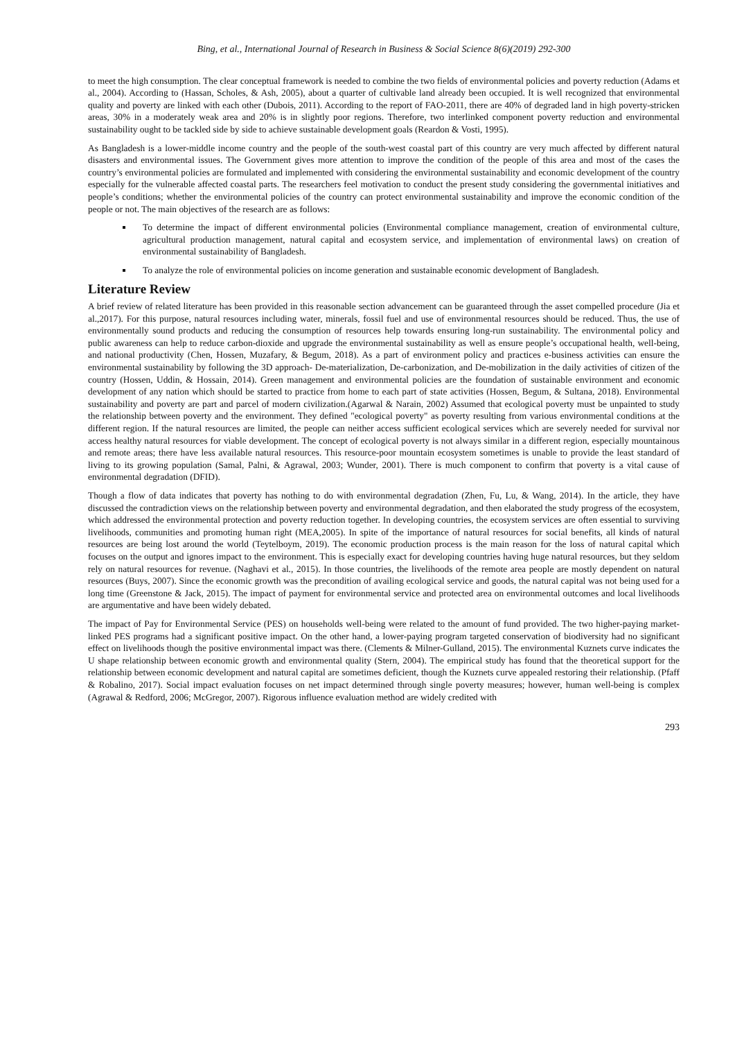Bing, et al., International Journal of Research in Business & Social Science 8(6)(2019) 292-300
to meet the high consumption. The clear conceptual framework is needed to combine the two fields of environmental policies and poverty reduction (Adams et al., 2004). According to (Hassan, Scholes, & Ash, 2005), about a quarter of cultivable land already been occupied. It is well recognized that environmental quality and poverty are linked with each other (Dubois, 2011). According to the report of FAO-2011, there are 40% of degraded land in high poverty-stricken areas, 30% in a moderately weak area and 20% is in slightly poor regions. Therefore, two interlinked component poverty reduction and environmental sustainability ought to be tackled side by side to achieve sustainable development goals (Reardon & Vosti, 1995).
As Bangladesh is a lower-middle income country and the people of the south-west coastal part of this country are very much affected by different natural disasters and environmental issues. The Government gives more attention to improve the condition of the people of this area and most of the cases the country’s environmental policies are formulated and implemented with considering the environmental sustainability and economic development of the country especially for the vulnerable affected coastal parts. The researchers feel motivation to conduct the present study considering the governmental initiatives and people’s conditions; whether the environmental policies of the country can protect environmental sustainability and improve the economic condition of the people or not. The main objectives of the research are as follows:
To determine the impact of different environmental policies (Environmental compliance management, creation of environmental culture, agricultural production management, natural capital and ecosystem service, and implementation of environmental laws) on creation of environmental sustainability of Bangladesh.
To analyze the role of environmental policies on income generation and sustainable economic development of Bangladesh.
Literature Review
A brief review of related literature has been provided in this reasonable section advancement can be guaranteed through the asset compelled procedure (Jia et al.,2017). For this purpose, natural resources including water, minerals, fossil fuel and use of environmental resources should be reduced. Thus, the use of environmentally sound products and reducing the consumption of resources help towards ensuring long-run sustainability. The environmental policy and public awareness can help to reduce carbon-dioxide and upgrade the environmental sustainability as well as ensure people’s occupational health, well-being, and national productivity (Chen, Hossen, Muzafary, & Begum, 2018). As a part of environment policy and practices e-business activities can ensure the environmental sustainability by following the 3D approach- De-materialization, De-carbonization, and De-mobilization in the daily activities of citizen of the country (Hossen, Uddin, & Hossain, 2014). Green management and environmental policies are the foundation of sustainable environment and economic development of any nation which should be started to practice from home to each part of state activities (Hossen, Begum, & Sultana, 2018). Environmental sustainability and poverty are part and parcel of modern civilization.(Agarwal & Narain, 2002) Assumed that ecological poverty must be unpainted to study the relationship between poverty and the environment. They defined "ecological poverty" as poverty resulting from various environmental conditions at the different region. If the natural resources are limited, the people can neither access sufficient ecological services which are severely needed for survival nor access healthy natural resources for viable development. The concept of ecological poverty is not always similar in a different region, especially mountainous and remote areas; there have less available natural resources. This resource-poor mountain ecosystem sometimes is unable to provide the least standard of living to its growing population (Samal, Palni, & Agrawal, 2003; Wunder, 2001). There is much component to confirm that poverty is a vital cause of environmental degradation (DFID).
Though a flow of data indicates that poverty has nothing to do with environmental degradation (Zhen, Fu, Lu, & Wang, 2014). In the article, they have discussed the contradiction views on the relationship between poverty and environmental degradation, and then elaborated the study progress of the ecosystem, which addressed the environmental protection and poverty reduction together. In developing countries, the ecosystem services are often essential to surviving livelihoods, communities and promoting human right (MEA,2005). In spite of the importance of natural resources for social benefits, all kinds of natural resources are being lost around the world (Teytelboym, 2019). The economic production process is the main reason for the loss of natural capital which focuses on the output and ignores impact to the environment. This is especially exact for developing countries having huge natural resources, but they seldom rely on natural resources for revenue. (Naghavi et al., 2015). In those countries, the livelihoods of the remote area people are mostly dependent on natural resources (Buys, 2007). Since the economic growth was the precondition of availing ecological service and goods, the natural capital was not being used for a long time (Greenstone & Jack, 2015). The impact of payment for environmental service and protected area on environmental outcomes and local livelihoods are argumentative and have been widely debated.
The impact of Pay for Environmental Service (PES) on households well-being were related to the amount of fund provided. The two higher-paying market-linked PES programs had a significant positive impact. On the other hand, a lower-paying program targeted conservation of biodiversity had no significant effect on livelihoods though the positive environmental impact was there. (Clements & Milner-Gulland, 2015). The environmental Kuznets curve indicates the U shape relationship between economic growth and environmental quality (Stern, 2004). The empirical study has found that the theoretical support for the relationship between economic development and natural capital are sometimes deficient, though the Kuznets curve appealed restoring their relationship. (Pfaff & Robalino, 2017). Social impact evaluation focuses on net impact determined through single poverty measures; however, human well-being is complex (Agrawal & Redford, 2006; McGregor, 2007). Rigorous influence evaluation method are widely credited with
293